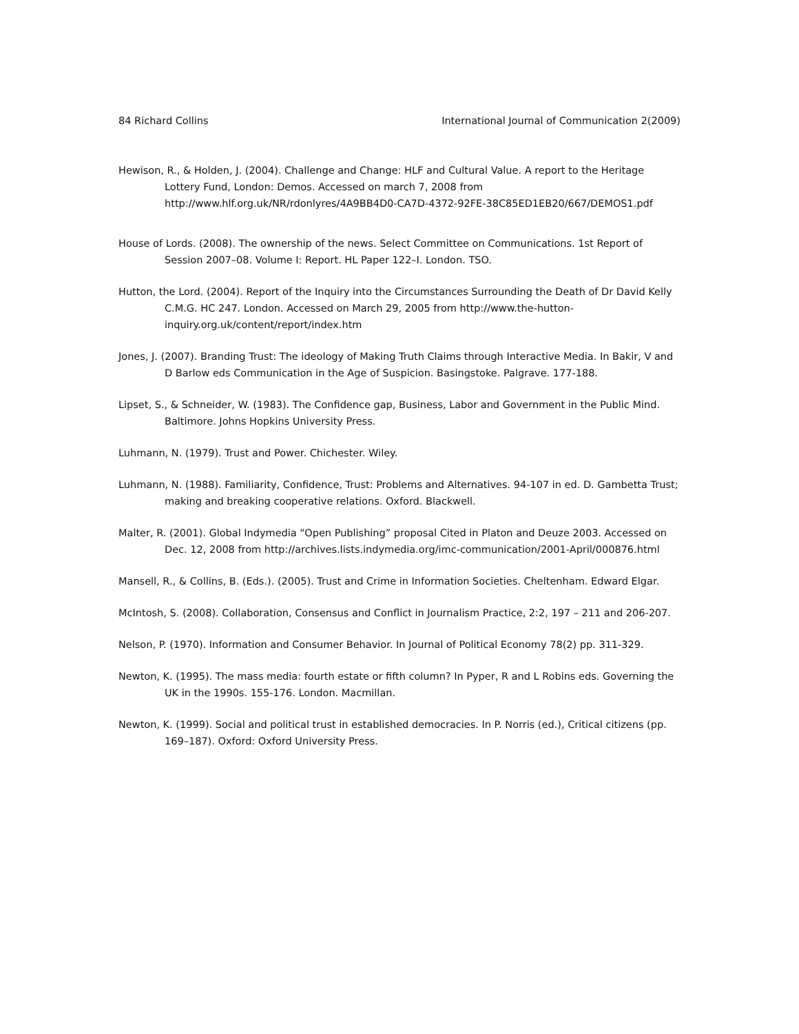84 Richard Collins International Journal of Communication 2(2009)
Hewison, R., & Holden, J. (2004). Challenge and Change: HLF and Cultural Value. A report to the Heritage Lottery Fund, London: Demos. Accessed on march 7, 2008 from http://www.hlf.org.uk/NR/rdonlyres/4A9BB4D0-CA7D-4372-92FE-38C85ED1EB20/667/DEMOS1.pdf
House of Lords. (2008). The ownership of the news. Select Committee on Communications. 1st Report of Session 2007–08. Volume I: Report. HL Paper 122–I. London. TSO.
Hutton, the Lord. (2004). Report of the Inquiry into the Circumstances Surrounding the Death of Dr David Kelly C.M.G. HC 247. London. Accessed on March 29, 2005 from http://www.the-hutton-inquiry.org.uk/content/report/index.htm
Jones, J. (2007). Branding Trust: The ideology of Making Truth Claims through Interactive Media. In Bakir, V and D Barlow eds Communication in the Age of Suspicion. Basingstoke. Palgrave. 177-188.
Lipset, S., & Schneider, W. (1983). The Confidence gap, Business, Labor and Government in the Public Mind. Baltimore. Johns Hopkins University Press.
Luhmann, N. (1979). Trust and Power. Chichester. Wiley.
Luhmann, N. (1988). Familiarity, Confidence, Trust: Problems and Alternatives. 94-107 in ed. D. Gambetta Trust; making and breaking cooperative relations. Oxford. Blackwell.
Malter, R. (2001). Global Indymedia “Open Publishing” proposal Cited in Platon and Deuze 2003. Accessed on Dec. 12, 2008 from http://archives.lists.indymedia.org/imc-communication/2001-April/000876.html
Mansell, R., & Collins, B. (Eds.). (2005). Trust and Crime in Information Societies. Cheltenham. Edward Elgar.
McIntosh, S. (2008). Collaboration, Consensus and Conflict in Journalism Practice, 2:2, 197 – 211 and 206-207.
Nelson, P. (1970). Information and Consumer Behavior. In Journal of Political Economy 78(2) pp. 311-329.
Newton, K. (1995). The mass media: fourth estate or fifth column? In Pyper, R and L Robins eds. Governing the UK in the 1990s. 155-176. London. Macmillan.
Newton, K. (1999). Social and political trust in established democracies. In P. Norris (ed.), Critical citizens (pp. 169–187). Oxford: Oxford University Press.